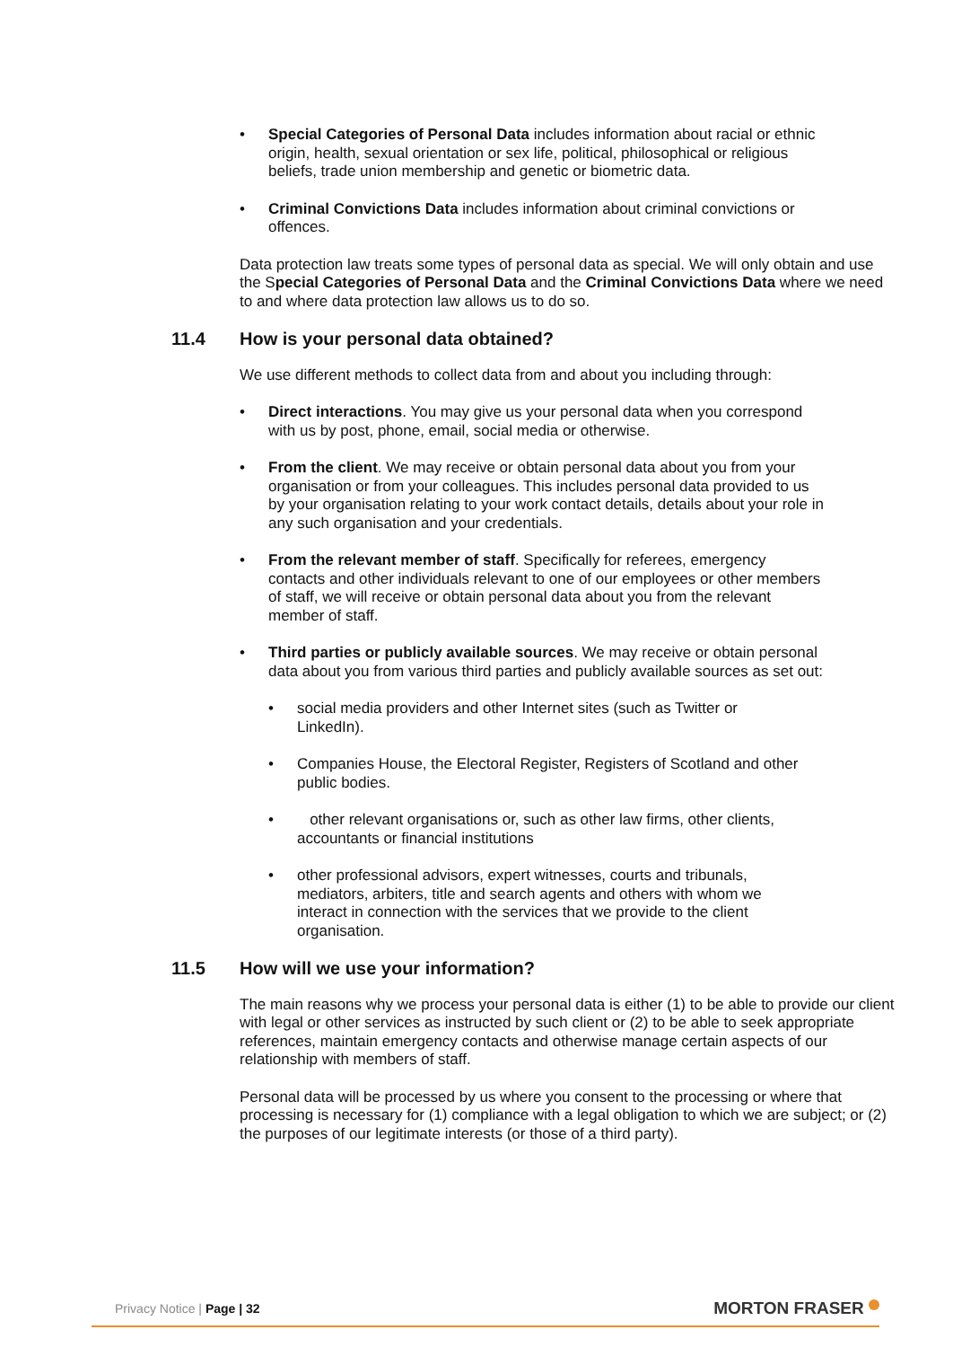Special Categories of Personal Data includes information about racial or ethnic origin, health, sexual orientation or sex life, political, philosophical or religious beliefs, trade union membership and genetic or biometric data.
Criminal Convictions Data includes information about criminal convictions or offences.
Data protection law treats some types of personal data as special. We will only obtain and use the Special Categories of Personal Data and the Criminal Convictions Data where we need to and where data protection law allows us to do so.
11.4 How is your personal data obtained?
We use different methods to collect data from and about you including through:
Direct interactions. You may give us your personal data when you correspond with us by post, phone, email, social media or otherwise.
From the client. We may receive or obtain personal data about you from your organisation or from your colleagues. This includes personal data provided to us by your organisation relating to your work contact details, details about your role in any such organisation and your credentials.
From the relevant member of staff. Specifically for referees, emergency contacts and other individuals relevant to one of our employees or other members of staff, we will receive or obtain personal data about you from the relevant member of staff.
Third parties or publicly available sources. We may receive or obtain personal data about you from various third parties and publicly available sources as set out:
social media providers and other Internet sites (such as Twitter or LinkedIn).
Companies House, the Electoral Register, Registers of Scotland and other public bodies.
other relevant organisations or, such as other law firms, other clients, accountants or financial institutions
other professional advisors, expert witnesses, courts and tribunals, mediators, arbiters, title and search agents and others with whom we interact in connection with the services that we provide to the client organisation.
11.5 How will we use your information?
The main reasons why we process your personal data is either (1) to be able to provide our client with legal or other services as instructed by such client or (2) to be able to seek appropriate references, maintain emergency contacts and otherwise manage certain aspects of our relationship with members of staff.
Personal data will be processed by us where you consent to the processing or where that processing is necessary for (1) compliance with a legal obligation to which we are subject; or (2) the purposes of our legitimate interests (or those of a third party).
Privacy Notice | Page | 32
MORTON FRASER